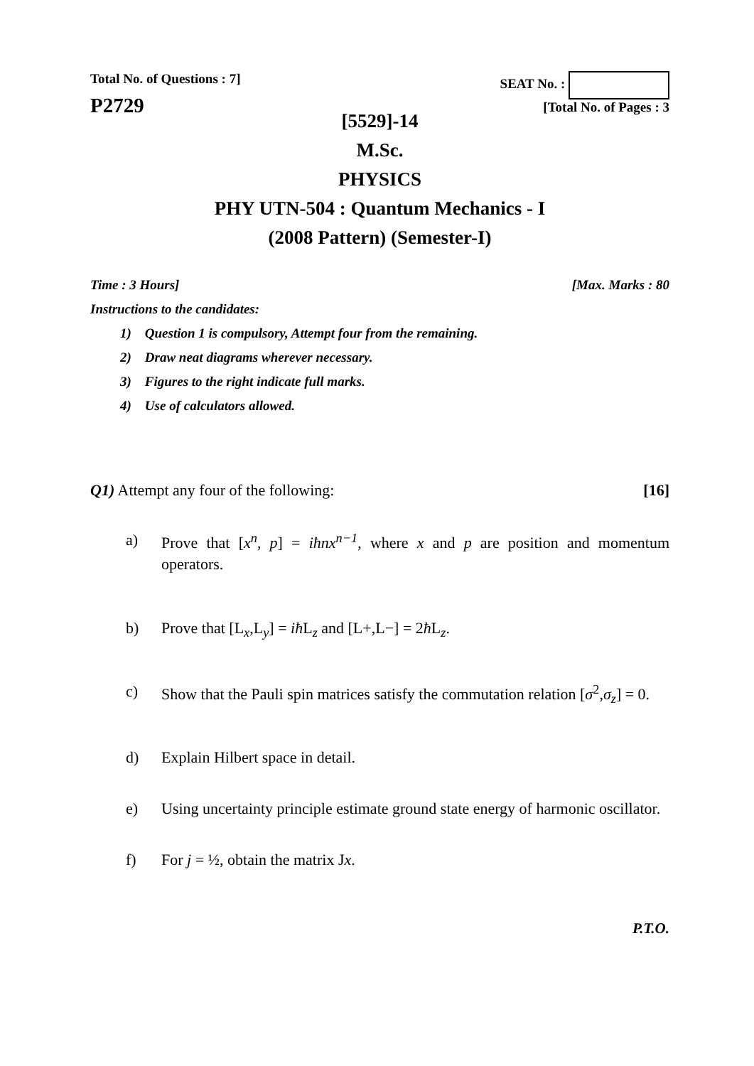Total No. of Questions : 7]
P2729
SEAT No. :
[Total No. of Pages : 3
[5529]-14
M.Sc.
PHYSICS
PHY UTN-504 : Quantum Mechanics - I
(2008 Pattern) (Semester-I)
Time : 3 Hours] [Max. Marks : 80
Instructions to the candidates:
1) Question 1 is compulsory, Attempt four from the remaining.
2) Draw neat diagrams wherever necessary.
3) Figures to the right indicate full marks.
4) Use of calculators allowed.
Q1) Attempt any four of the following: [16]
a) Prove that [x<sup>n</sup>, p] = iħnx<sup>n−1</sup>, where x and p are position and momentum operators.
b) Prove that [L<sub>x</sub>,L<sub>y</sub>] = iħ L<sub>z</sub> and [L+,L−] = 2ħ L<sub>z</sub>.
c) Show that the Pauli spin matrices satisfy the commutation relation [σ<sup>2</sup>,σ<sub>z</sub>] = 0.
d) Explain Hilbert space in detail.
e) Using uncertainty principle estimate ground state energy of harmonic oscillator.
f) For j = ½, obtain the matrix Jx.
P.T.O.